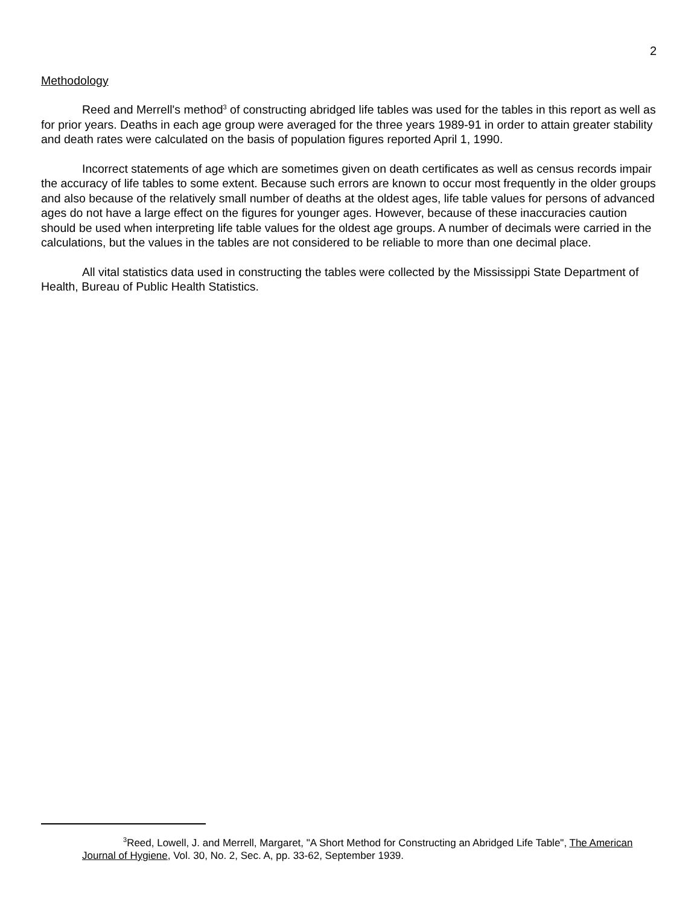2
Methodology
Reed and Merrell's method<sup>3</sup> of constructing abridged life tables was used for the tables in this report as well as for prior years. Deaths in each age group were averaged for the three years 1989-91 in order to attain greater stability and death rates were calculated on the basis of population figures reported April 1, 1990.
Incorrect statements of age which are sometimes given on death certificates as well as census records impair the accuracy of life tables to some extent. Because such errors are known to occur most frequently in the older groups and also because of the relatively small number of deaths at the oldest ages, life table values for persons of advanced ages do not have a large effect on the figures for younger ages. However, because of these inaccuracies caution should be used when interpreting life table values for the oldest age groups. A number of decimals were carried in the calculations, but the values in the tables are not considered to be reliable to more than one decimal place.
All vital statistics data used in constructing the tables were collected by the Mississippi State Department of Health, Bureau of Public Health Statistics.
<sup>3</sup> Reed, Lowell, J. and Merrell, Margaret, "A Short Method for Constructing an Abridged Life Table", The American Journal of Hygiene, Vol. 30, No. 2, Sec. A, pp. 33-62, September 1939.